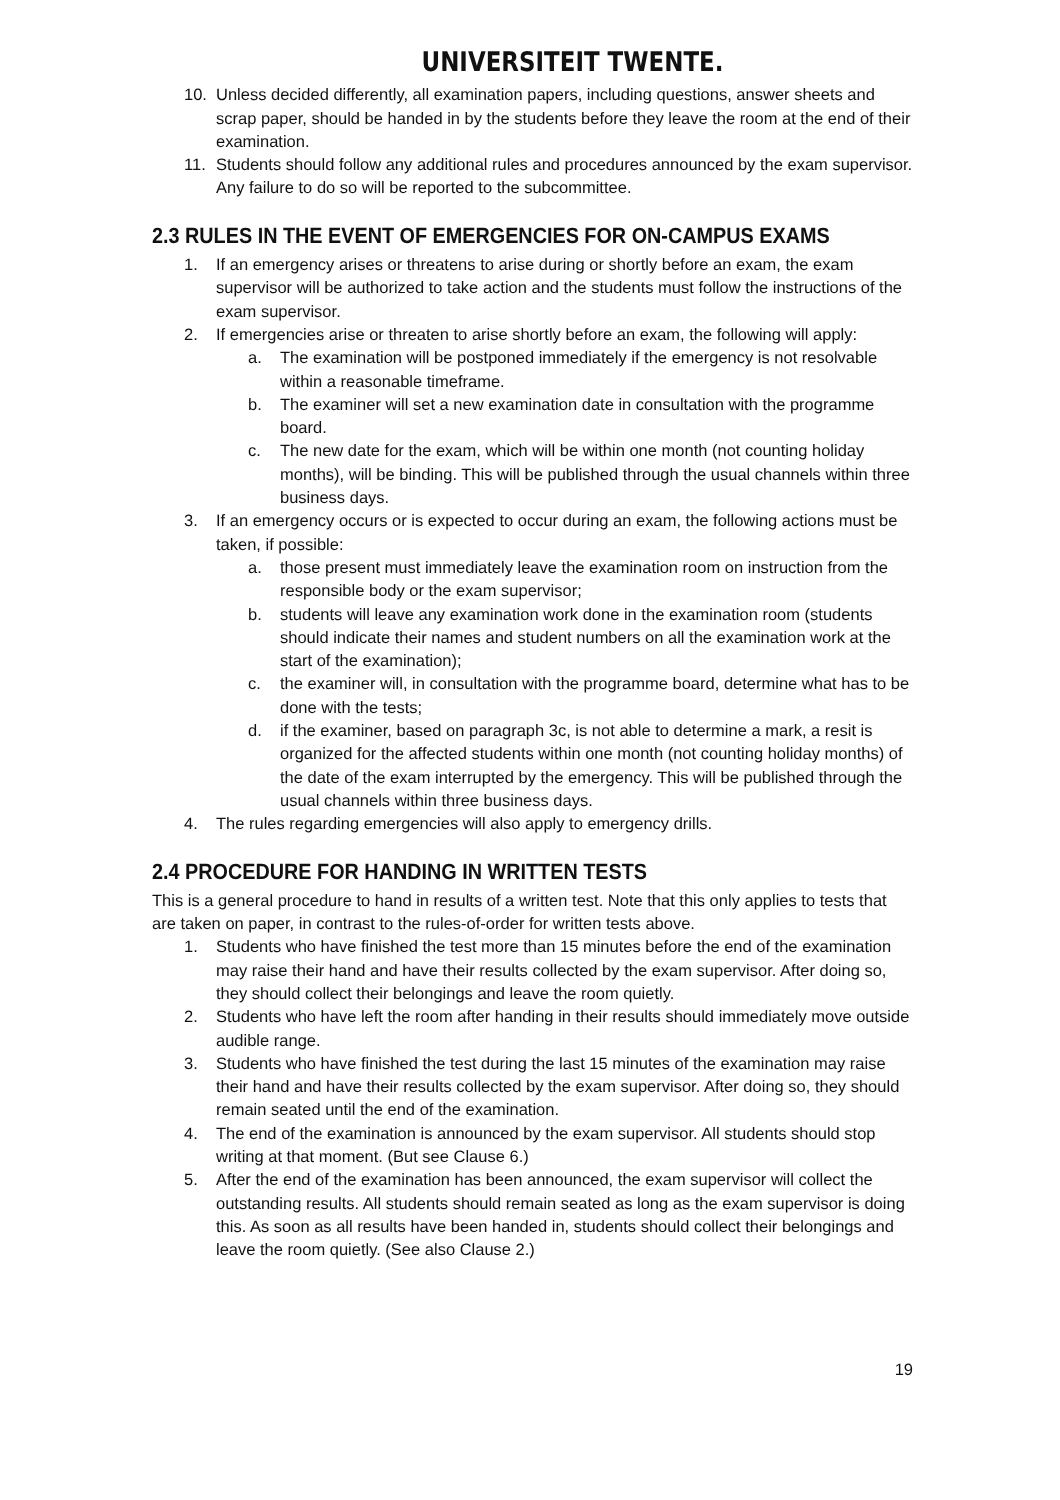UNIVERSITEIT TWENTE.
10. Unless decided differently, all examination papers, including questions, answer sheets and scrap paper, should be handed in by the students before they leave the room at the end of their examination.
11. Students should follow any additional rules and procedures announced by the exam supervisor. Any failure to do so will be reported to the subcommittee.
2.3 RULES IN THE EVENT OF EMERGENCIES FOR ON-CAMPUS EXAMS
1. If an emergency arises or threatens to arise during or shortly before an exam, the exam supervisor will be authorized to take action and the students must follow the instructions of the exam supervisor.
2. If emergencies arise or threaten to arise shortly before an exam, the following will apply:
a. The examination will be postponed immediately if the emergency is not resolvable within a reasonable timeframe.
b. The examiner will set a new examination date in consultation with the programme board.
c. The new date for the exam, which will be within one month (not counting holiday months), will be binding. This will be published through the usual channels within three business days.
3. If an emergency occurs or is expected to occur during an exam, the following actions must be taken, if possible:
a. those present must immediately leave the examination room on instruction from the responsible body or the exam supervisor;
b. students will leave any examination work done in the examination room (students should indicate their names and student numbers on all the examination work at the start of the examination);
c. the examiner will, in consultation with the programme board, determine what has to be done with the tests;
d. if the examiner, based on paragraph 3c, is not able to determine a mark, a resit is organized for the affected students within one month (not counting holiday months) of the date of the exam interrupted by the emergency. This will be published through the usual channels within three business days.
4. The rules regarding emergencies will also apply to emergency drills.
2.4 PROCEDURE FOR HANDING IN WRITTEN TESTS
This is a general procedure to hand in results of a written test. Note that this only applies to tests that are taken on paper, in contrast to the rules-of-order for written tests above.
1. Students who have finished the test more than 15 minutes before the end of the examination may raise their hand and have their results collected by the exam supervisor. After doing so, they should collect their belongings and leave the room quietly.
2. Students who have left the room after handing in their results should immediately move outside audible range.
3. Students who have finished the test during the last 15 minutes of the examination may raise their hand and have their results collected by the exam supervisor. After doing so, they should remain seated until the end of the examination.
4. The end of the examination is announced by the exam supervisor. All students should stop writing at that moment. (But see Clause 6.)
5. After the end of the examination has been announced, the exam supervisor will collect the outstanding results. All students should remain seated as long as the exam supervisor is doing this. As soon as all results have been handed in, students should collect their belongings and leave the room quietly. (See also Clause 2.)
19